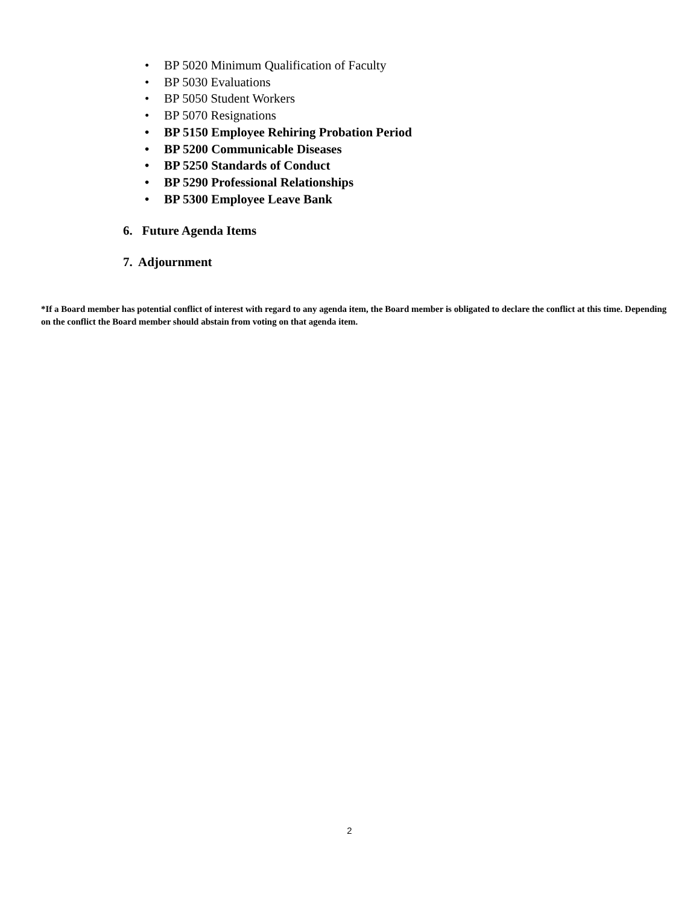• BP 5020 Minimum Qualification of Faculty
• BP 5030 Evaluations
• BP 5050 Student Workers
• BP 5070 Resignations
• BP 5150 Employee Rehiring Probation Period
• BP 5200 Communicable Diseases
• BP 5250 Standards of Conduct
• BP 5290 Professional Relationships
• BP 5300 Employee Leave Bank
6. Future Agenda Items
7. Adjournment
*If a Board member has potential conflict of interest with regard to any agenda item, the Board member is obligated to declare the conflict at this time. Depending on the conflict the Board member should abstain from voting on that agenda item.
2